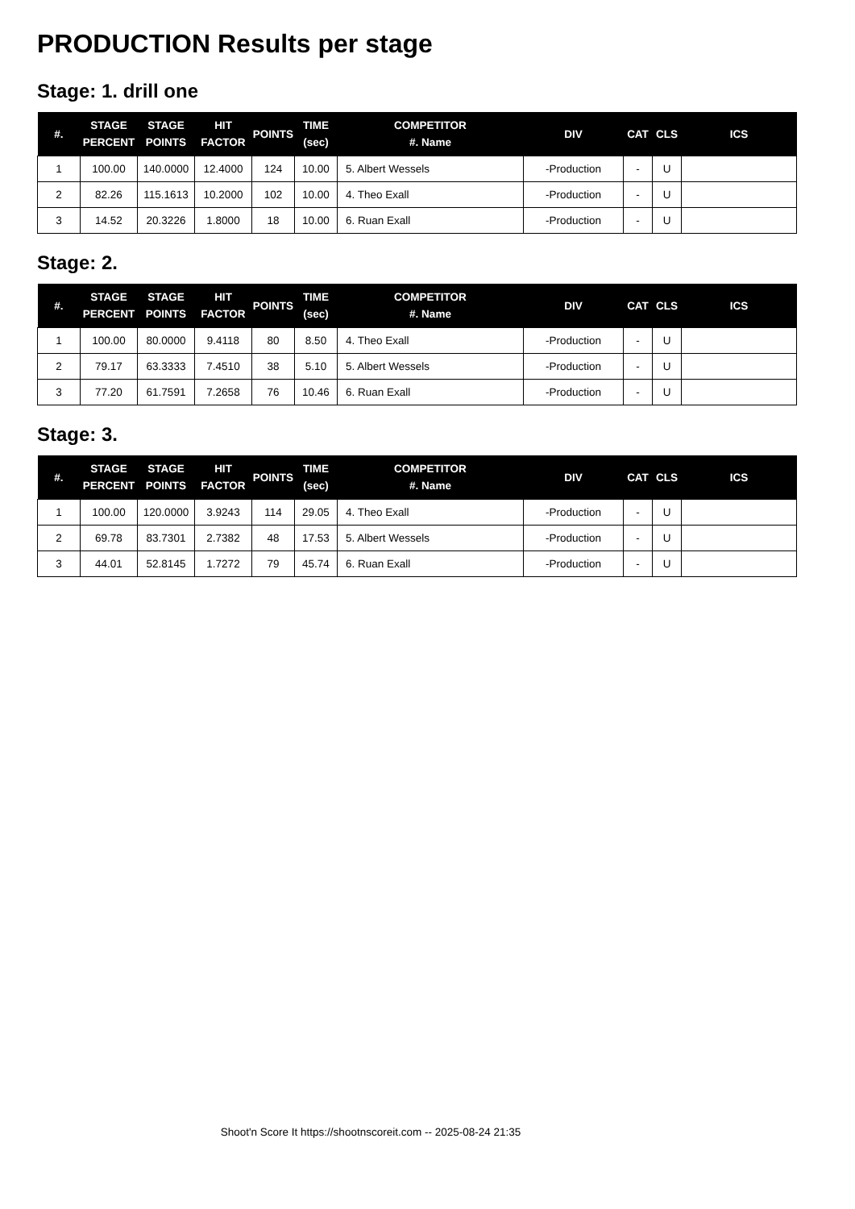PRODUCTION Results per stage
Stage: 1. drill one
| #. | STAGE PERCENT | STAGE POINTS | HIT FACTOR | POINTS | TIME (sec) | COMPETITOR #. Name | DIV | CAT | CLS | ICS |
| --- | --- | --- | --- | --- | --- | --- | --- | --- | --- | --- |
| 1 | 100.00 | 140.0000 | 12.4000 | 124 | 10.00 | 5. Albert Wessels | -Production | - | U | |
| 2 | 82.26 | 115.1613 | 10.2000 | 102 | 10.00 | 4. Theo Exall | -Production | - | U | |
| 3 | 14.52 | 20.3226 | 1.8000 | 18 | 10.00 | 6. Ruan Exall | -Production | - | U | |
Stage: 2.
| #. | STAGE PERCENT | STAGE POINTS | HIT FACTOR | POINTS | TIME (sec) | COMPETITOR #. Name | DIV | CAT | CLS | ICS |
| --- | --- | --- | --- | --- | --- | --- | --- | --- | --- | --- |
| 1 | 100.00 | 80.0000 | 9.4118 | 80 | 8.50 | 4. Theo Exall | -Production | - | U | |
| 2 | 79.17 | 63.3333 | 7.4510 | 38 | 5.10 | 5. Albert Wessels | -Production | - | U | |
| 3 | 77.20 | 61.7591 | 7.2658 | 76 | 10.46 | 6. Ruan Exall | -Production | - | U | |
Stage: 3.
| #. | STAGE PERCENT | STAGE POINTS | HIT FACTOR | POINTS | TIME (sec) | COMPETITOR #. Name | DIV | CAT | CLS | ICS |
| --- | --- | --- | --- | --- | --- | --- | --- | --- | --- | --- |
| 1 | 100.00 | 120.0000 | 3.9243 | 114 | 29.05 | 4. Theo Exall | -Production | - | U | |
| 2 | 69.78 | 83.7301 | 2.7382 | 48 | 17.53 | 5. Albert Wessels | -Production | - | U | |
| 3 | 44.01 | 52.8145 | 1.7272 | 79 | 45.74 | 6. Ruan Exall | -Production | - | U | |
Shoot'n Score It https://shootnscoreit.com -- 2025-08-24 21:35